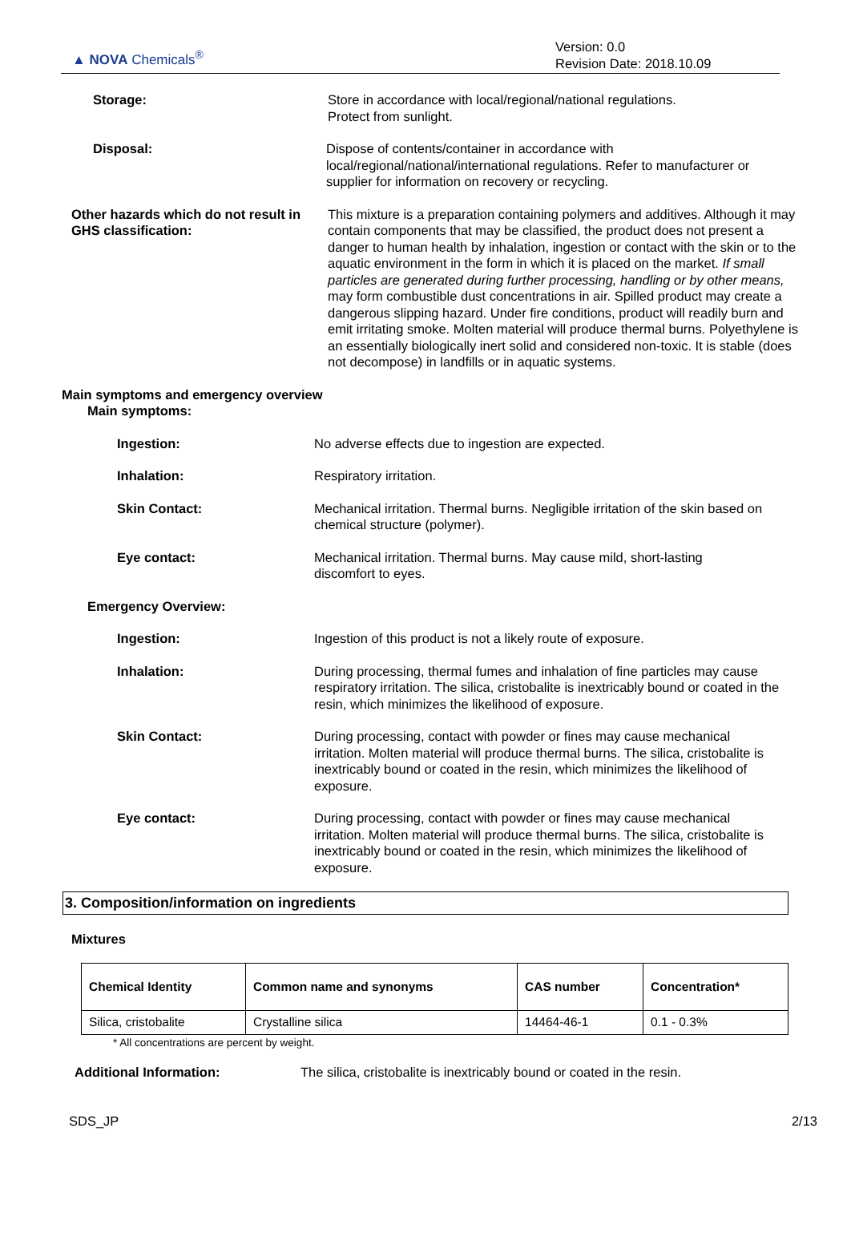▲ NOVA Chemicals<sup>®</sup>
Version: 0.0
Revision Date: 2018.10.09
Storage: Store in accordance with local/regional/national regulations.
Protect from sunlight.
Disposal: Dispose of contents/container in accordance with local/regional/national/international regulations. Refer to manufacturer or supplier for information on recovery or recycling.
Other hazards which do not result in GHS classification:
This mixture is a preparation containing polymers and additives. Although it may contain components that may be classified, the product does not present a danger to human health by inhalation, ingestion or contact with the skin or to the aquatic environment in the form in which it is placed on the market. If small particles are generated during further processing, handling or by other means, may form combustible dust concentrations in air. Spilled product may create a dangerous slipping hazard. Under fire conditions, product will readily burn and emit irritating smoke. Molten material will produce thermal burns. Polyethylene is an essentially biologically inert solid and considered non-toxic. It is stable (does not decompose) in landfills or in aquatic systems.
Main symptoms and emergency overview
Main symptoms:
Ingestion: No adverse effects due to ingestion are expected.
Inhalation: Respiratory irritation.
Skin Contact: Mechanical irritation. Thermal burns. Negligible irritation of the skin based on chemical structure (polymer).
Eye contact: Mechanical irritation. Thermal burns. May cause mild, short-lasting discomfort to eyes.
Emergency Overview:
Ingestion: Ingestion of this product is not a likely route of exposure.
Inhalation: During processing, thermal fumes and inhalation of fine particles may cause respiratory irritation. The silica, cristobalite is inextricably bound or coated in the resin, which minimizes the likelihood of exposure.
Skin Contact: During processing, contact with powder or fines may cause mechanical irritation. Molten material will produce thermal burns. The silica, cristobalite is inextricably bound or coated in the resin, which minimizes the likelihood of exposure.
Eye contact: During processing, contact with powder or fines may cause mechanical irritation. Molten material will produce thermal burns. The silica, cristobalite is inextricably bound or coated in the resin, which minimizes the likelihood of exposure.
3. Composition/information on ingredients
Mixtures
| Chemical Identity | Common name and synonyms | CAS number | Concentration* |
| --- | --- | --- | --- |
| Silica, cristobalite | Crystalline silica | 14464-46-1 | 0.1 - 0.3% |
* All concentrations are percent by weight.
Additional Information: The silica, cristobalite is inextricably bound or coated in the resin.
SDS_JP 2/13